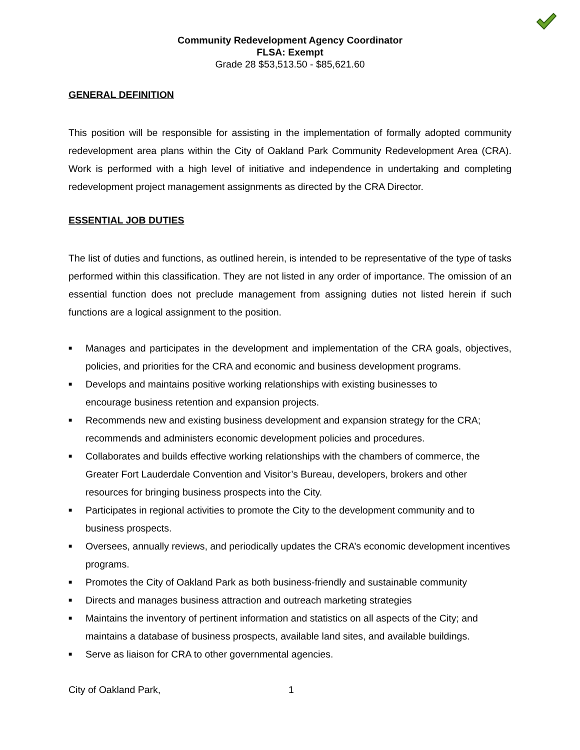Community Redevelopment Agency Coordinator
FLSA: Exempt
Grade 28 $53,513.50 - $85,621.60
GENERAL DEFINITION
This position will be responsible for assisting in the implementation of formally adopted community redevelopment area plans within the City of Oakland Park Community Redevelopment Area (CRA). Work is performed with a high level of initiative and independence in undertaking and completing redevelopment project management assignments as directed by the CRA Director.
ESSENTIAL JOB DUTIES
The list of duties and functions, as outlined herein, is intended to be representative of the type of tasks performed within this classification. They are not listed in any order of importance. The omission of an essential function does not preclude management from assigning duties not listed herein if such functions are a logical assignment to the position.
■
Manages and participates in the development and implementation of the CRA goals, objectives, policies, and priorities for the CRA and economic and business development programs.
■ Develops and maintains positive working relationships with existing businesses to
encourage business retention and expansion projects.
■ Recommends new and existing business development and expansion strategy for the CRA; recommends and administers economic development policies and procedures.
■ Collaborates and builds effective working relationships with the chambers of commerce, the Greater Fort Lauderdale Convention and Visitor’s Bureau, developers, brokers and other resources for bringing business prospects into the City.
■ Participates in regional activities to promote the City to the development community and to business prospects.
■ Oversees, annually reviews, and periodically updates the CRA’s economic development incentives programs.
■ Promotes the City of Oakland Park as both business-friendly and sustainable community
■ Directs and manages business attraction and outreach marketing strategies
■ Maintains the inventory of pertinent information and statistics on all aspects of the City; and maintains a database of business prospects, available land sites, and available buildings.
■ Serve as liaison for CRA to other governmental agencies.
City of Oakland Park, 1